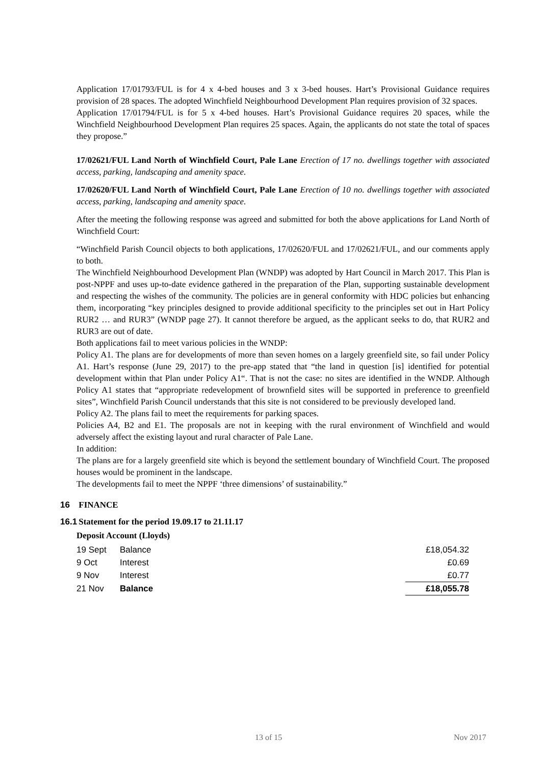Application 17/01793/FUL is for 4 x 4-bed houses and 3 x 3-bed houses. Hart’s Provisional Guidance requires provision of 28 spaces. The adopted Winchfield Neighbourhood Development Plan requires provision of 32 spaces.
Application 17/01794/FUL is for 5 x 4-bed houses. Hart’s Provisional Guidance requires 20 spaces, while the Winchfield Neighbourhood Development Plan requires 25 spaces. Again, the applicants do not state the total of spaces they propose.”
17/02621/FUL Land North of Winchfield Court, Pale Lane Erection of 17 no. dwellings together with associated access, parking, landscaping and amenity space.
17/02620/FUL Land North of Winchfield Court, Pale Lane Erection of 10 no. dwellings together with associated access, parking, landscaping and amenity space.
After the meeting the following response was agreed and submitted for both the above applications for Land North of Winchfield Court:
“Winchfield Parish Council objects to both applications, 17/02620/FUL and 17/02621/FUL, and our comments apply to both.
The Winchfield Neighbourhood Development Plan (WNDP) was adopted by Hart Council in March 2017. This Plan is post-NPPF and uses up-to-date evidence gathered in the preparation of the Plan, supporting sustainable development and respecting the wishes of the community. The policies are in general conformity with HDC policies but enhancing them, incorporating “key principles designed to provide additional specificity to the principles set out in Hart Policy RUR2 … and RUR3” (WNDP page 27). It cannot therefore be argued, as the applicant seeks to do, that RUR2 and RUR3 are out of date.
Both applications fail to meet various policies in the WNDP:
Policy A1. The plans are for developments of more than seven homes on a largely greenfield site, so fail under Policy A1. Hart’s response (June 29, 2017) to the pre-app stated that “the land in question [is] identified for potential development within that Plan under Policy A1“. That is not the case: no sites are identified in the WNDP. Although Policy A1 states that “appropriate redevelopment of brownfield sites will be supported in preference to greenfield sites”, Winchfield Parish Council understands that this site is not considered to be previously developed land.
Policy A2. The plans fail to meet the requirements for parking spaces.
Policies A4, B2 and E1. The proposals are not in keeping with the rural environment of Winchfield and would adversely affect the existing layout and rural character of Pale Lane.
In addition:
The plans are for a largely greenfield site which is beyond the settlement boundary of Winchfield Court. The proposed houses would be prominent in the landscape.
The developments fail to meet the NPPF ‘three dimensions’ of sustainability.”
16 FINANCE
16.1 Statement for the period 19.09.17 to 21.11.17
Deposit Account (Lloyds)
| 19 Sept | Balance | £18,054.32 |
| 9 Oct | Interest | £0.69 |
| 9 Nov | Interest | £0.77 |
| 21 Nov | Balance | £18,055.78 |
13 of 15 Nov 2017